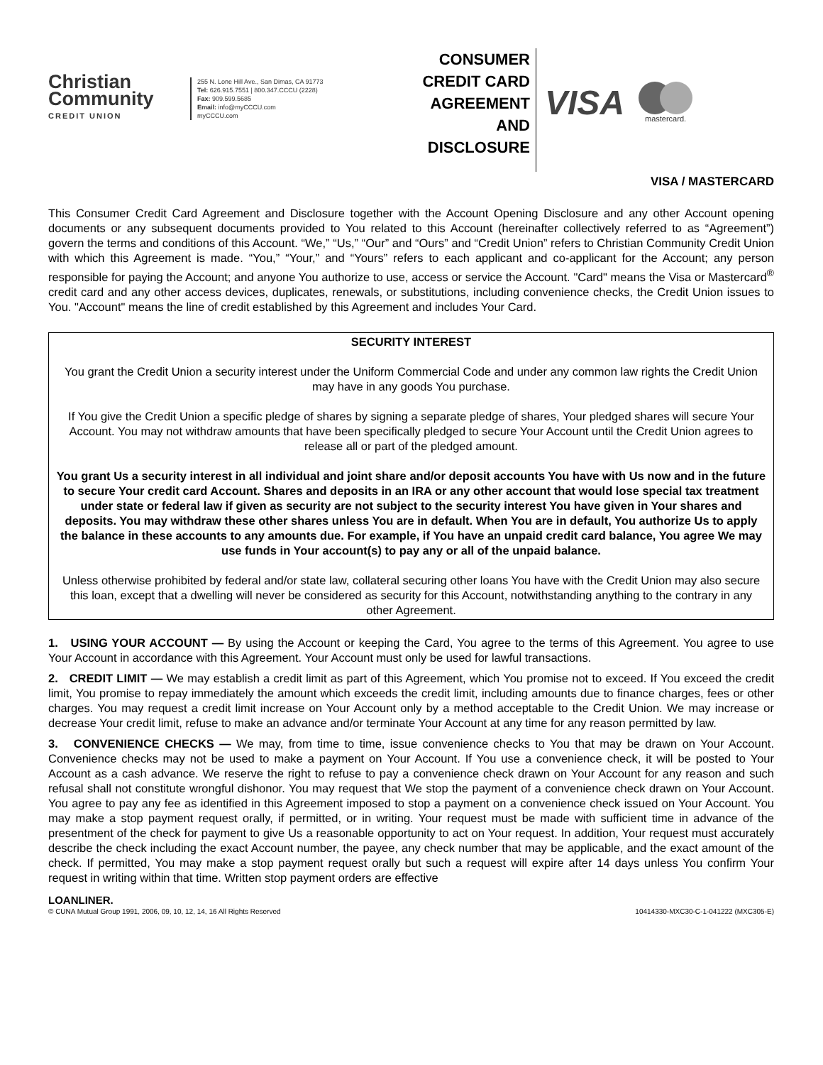Christian Community
CREDIT UNION
255 N. Lone Hill Ave., San Dimas, CA 91773
Tel: 626.915.7551 | 800.347.CCCU (2228)
Fax: 909.599.5685
Email: info@myCCCU.com
myCCCU.com
CONSUMER
CREDIT CARD
AGREEMENT
AND
DISCLOSURE
VISA
mastercard.
VISA / MASTERCARD
This Consumer Credit Card Agreement and Disclosure together with the Account Opening Disclosure and any other Account opening documents or any subsequent documents provided to You related to this Account (hereinafter collectively referred to as “Agreement”) govern the terms and conditions of this Account. “We,” “Us,” “Our” and “Ours” and “Credit Union” refers to Christian Community Credit Union with which this Agreement is made. “You,” “Your,” and “Yours” refers to each applicant and co-applicant for the Account; any person responsible for paying the Account; and anyone You authorize to use, access or service the Account. "Card" means the Visa or Mastercard<sup>®</sup> credit card and any other access devices, duplicates, renewals, or substitutions, including convenience checks, the Credit Union issues to You. "Account" means the line of credit established by this Agreement and includes Your Card.
SECURITY INTEREST
You grant the Credit Union a security interest under the Uniform Commercial Code and under any common law rights the Credit Union may have in any goods You purchase.
If You give the Credit Union a specific pledge of shares by signing a separate pledge of shares, Your pledged shares will secure Your Account. You may not withdraw amounts that have been specifically pledged to secure Your Account until the Credit Union agrees to release all or part of the pledged amount.
You grant Us a security interest in all individual and joint share and/or deposit accounts You have with Us now and in the future to secure Your credit card Account. Shares and deposits in an IRA or any other account that would lose special tax treatment under state or federal law if given as security are not subject to the security interest You have given in Your shares and deposits. You may withdraw these other shares unless You are in default. When You are in default, You authorize Us to apply the balance in these accounts to any amounts due. For example, if You have an unpaid credit card balance, You agree We may use funds in Your account(s) to pay any or all of the unpaid balance.
Unless otherwise prohibited by federal and/or state law, collateral securing other loans You have with the Credit Union may also secure this loan, except that a dwelling will never be considered as security for this Account, notwithstanding anything to the contrary in any other Agreement.
1. USING YOUR ACCOUNT — By using the Account or keeping the Card, You agree to the terms of this Agreement. You agree to use Your Account in accordance with this Agreement. Your Account must only be used for lawful transactions.
2. CREDIT LIMIT — We may establish a credit limit as part of this Agreement, which You promise not to exceed. If You exceed the credit limit, You promise to repay immediately the amount which exceeds the credit limit, including amounts due to finance charges, fees or other charges. You may request a credit limit increase on Your Account only by a method acceptable to the Credit Union. We may increase or decrease Your credit limit, refuse to make an advance and/or terminate Your Account at any time for any reason permitted by law.
3. CONVENIENCE CHECKS — We may, from time to time, issue convenience checks to You that may be drawn on Your Account. Convenience checks may not be used to make a payment on Your Account. If You use a convenience check, it will be posted to Your Account as a cash advance. We reserve the right to refuse to pay a convenience check drawn on Your Account for any reason and such refusal shall not constitute wrongful dishonor. You may request that We stop the payment of a convenience check drawn on Your Account. You agree to pay any fee as identified in this Agreement imposed to stop a payment on a convenience check issued on Your Account. You may make a stop payment request orally, if permitted, or in writing. Your request must be made with sufficient time in advance of the presentment of the check for payment to give Us a reasonable opportunity to act on Your request. In addition, Your request must accurately describe the check including the exact Account number, the payee, any check number that may be applicable, and the exact amount of the check. If permitted, You may make a stop payment request orally but such a request will expire after 14 days unless You confirm Your request in writing within that time. Written stop payment orders are effective
LOANLINER.
© CUNA Mutual Group 1991, 2006, 09, 10, 12, 14, 16 All Rights Reserved 10414330-MXC30-C-1-041222 (MXC305-E)